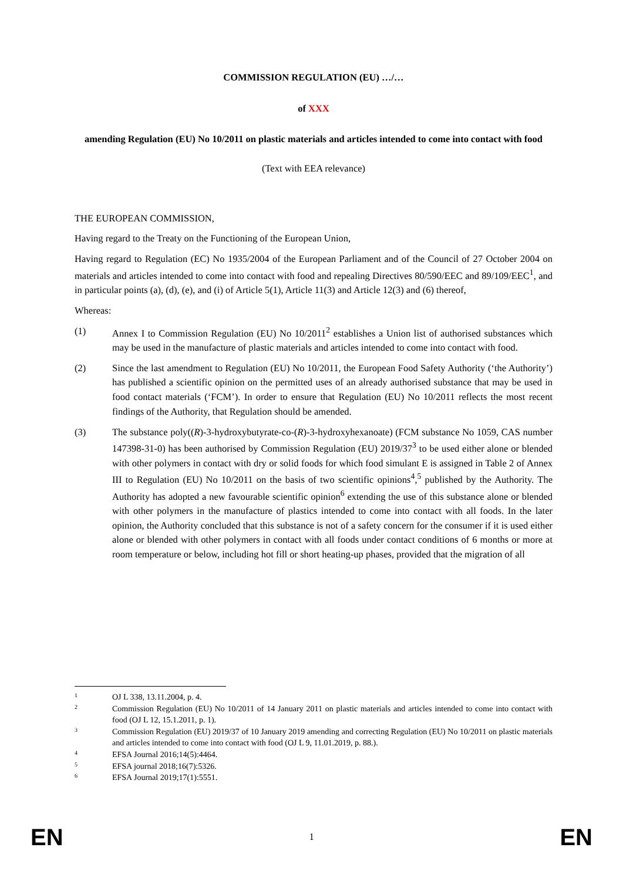COMMISSION REGULATION (EU) …/…
of XXX
amending Regulation (EU) No 10/2011 on plastic materials and articles intended to come into contact with food
(Text with EEA relevance)
THE EUROPEAN COMMISSION,
Having regard to the Treaty on the Functioning of the European Union,
Having regard to Regulation (EC) No 1935/2004 of the European Parliament and of the Council of 27 October 2004 on materials and articles intended to come into contact with food and repealing Directives 80/590/EEC and 89/109/EEC<sup>1</sup>, and in particular points (a), (d), (e), and (i) of Article 5(1), Article 11(3) and Article 12(3) and (6) thereof,
Whereas:
(1) Annex I to Commission Regulation (EU) No 10/2011<sup>2</sup> establishes a Union list of authorised substances which may be used in the manufacture of plastic materials and articles intended to come into contact with food.
(2) Since the last amendment to Regulation (EU) No 10/2011, the European Food Safety Authority (‘the Authority’) has published a scientific opinion on the permitted uses of an already authorised substance that may be used in food contact materials (‘FCM’). In order to ensure that Regulation (EU) No 10/2011 reflects the most recent findings of the Authority, that Regulation should be amended.
(3) The substance poly((R)-3-hydroxybutyrate-co-(R)-3-hydroxyhexanoate) (FCM substance No 1059, CAS number 147398-31-0) has been authorised by Commission Regulation (EU) 2019/37<sup>3</sup> to be used either alone or blended with other polymers in contact with dry or solid foods for which food simulant E is assigned in Table 2 of Annex III to Regulation (EU) No 10/2011 on the basis of two scientific opinions<sup>4</sup>,<sup>5</sup> published by the Authority. The Authority has adopted a new favourable scientific opinion<sup>6</sup> extending the use of this substance alone or blended with other polymers in the manufacture of plastics intended to come into contact with all foods. In the later opinion, the Authority concluded that this substance is not of a safety concern for the consumer if it is used either alone or blended with other polymers in contact with all foods under contact conditions of 6 months or more at room temperature or below, including hot fill or short heating-up phases, provided that the migration of all
1 OJ L 338, 13.11.2004, p. 4.
2 Commission Regulation (EU) No 10/2011 of 14 January 2011 on plastic materials and articles intended to come into contact with food (OJ L 12, 15.1.2011, p. 1).
3 Commission Regulation (EU) 2019/37 of 10 January 2019 amending and correcting Regulation (EU) No 10/2011 on plastic materials and articles intended to come into contact with food (OJ L 9, 11.01.2019, p. 88.).
4 EFSA Journal 2016;14(5):4464.
5 EFSA journal 2018;16(7):5326.
6 EFSA Journal 2019;17(1):5551.
EN 1 EN